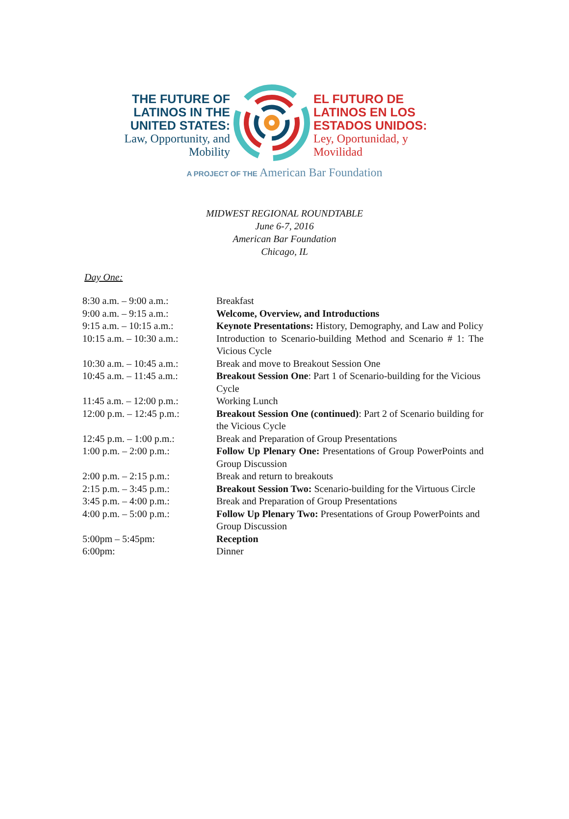THE FUTURE OF LATINOS IN THE UNITED STATES:
Law, Opportunity, and Mobility
EL FUTURO DE LATINOS EN LOS ESTADOS UNIDOS:
Ley, Oportunidad, y Movilidad
A PROJECT OF THE American Bar Foundation
MIDWEST REGIONAL ROUNDTABLE
June 6-7, 2016
American Bar Foundation
Chicago, IL
Day One:
| 8:30 a.m. – 9:00 a.m.: | Breakfast |
| 9:00 a.m. – 9:15 a.m.: | Welcome, Overview, and Introductions |
| 9:15 a.m. – 10:15 a.m.: | Keynote Presentations: History, Demography, and Law and Policy |
| 10:15 a.m. – 10:30 a.m.: | Introduction to Scenario-building Method and Scenario # 1: The Vicious Cycle |
| 10:30 a.m. – 10:45 a.m.: | Break and move to Breakout Session One |
| 10:45 a.m. – 11:45 a.m.: | Breakout Session One : Part 1 of Scenario-building for the Vicious Cycle |
| 11:45 a.m. – 12:00 p.m.: | Working Lunch |
| 12:00 p.m. – 12:45 p.m.: | Breakout Session One (continued) : Part 2 of Scenario building for the Vicious Cycle |
| 12:45 p.m. – 1:00 p.m.: | Break and Preparation of Group Presentations |
| 1:00 p.m. – 2:00 p.m.: | Follow Up Plenary One: Presentations of Group PowerPoints and Group Discussion |
| 2:00 p.m. – 2:15 p.m.: | Break and return to breakouts |
| 2:15 p.m. – 3:45 p.m.: | Breakout Session Two: Scenario-building for the Virtuous Circle |
| 3:45 p.m. – 4:00 p.m.: | Break and Preparation of Group Presentations |
| 4:00 p.m. – 5:00 p.m.: | Follow Up Plenary Two: Presentations of Group PowerPoints and Group Discussion |
| 5:00pm – 5:45pm: | Reception |
| 6:00pm: | Dinner |